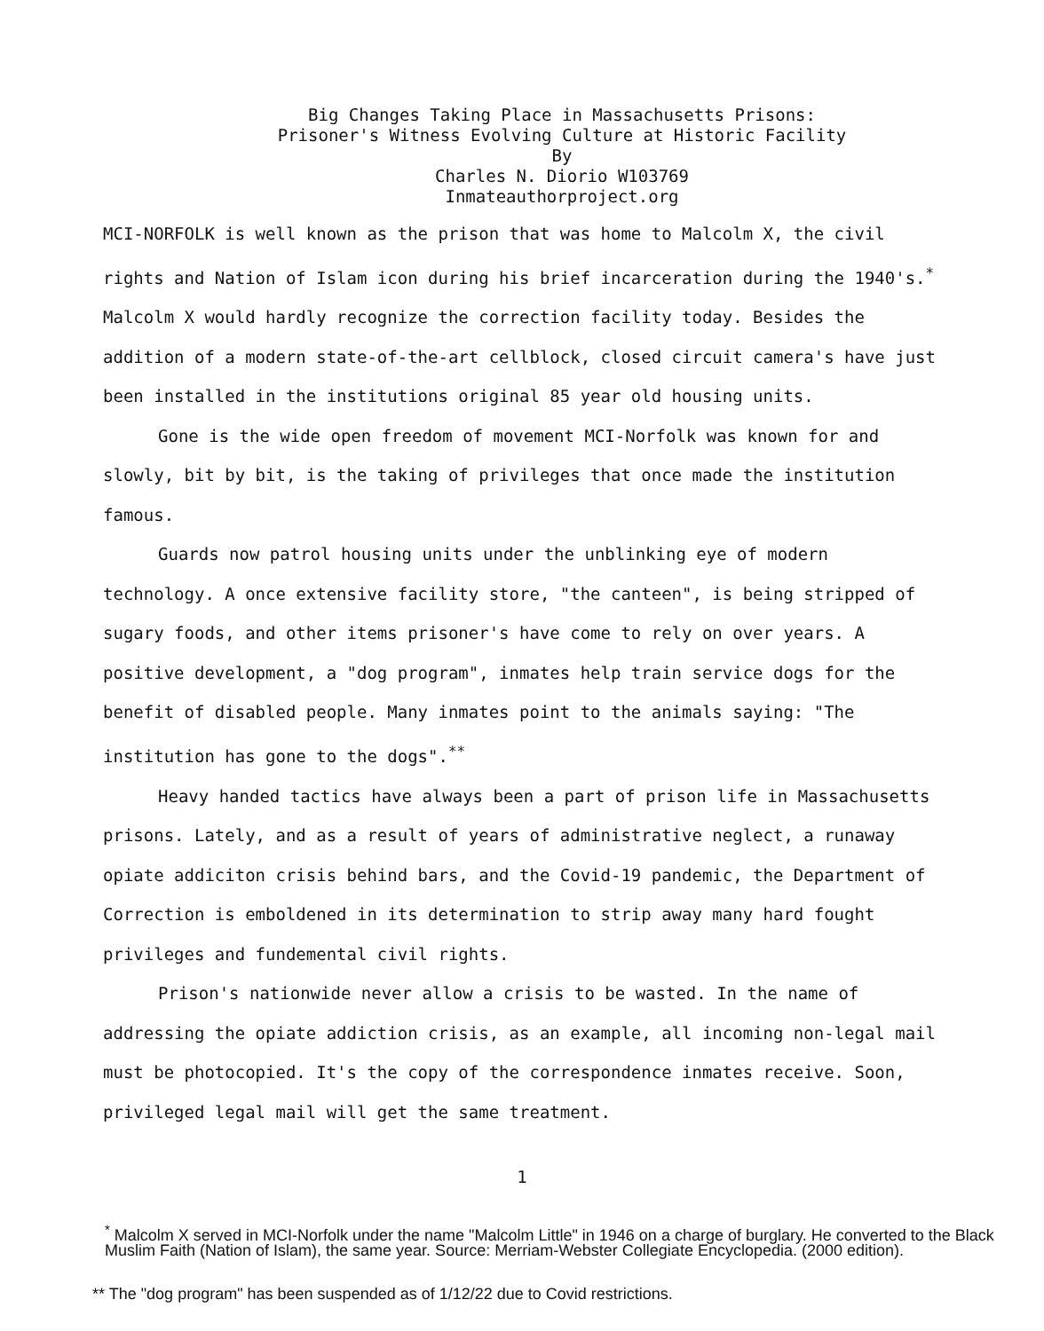Big Changes Taking Place in Massachusetts Prisons:
Prisoner's Witness Evolving Culture at Historic Facility
By
Charles N. Diorio W103769
Inmateauthorproject.org
MCI-NORFOLK is well known as the prison that was home to Malcolm X, the civil rights and Nation of Islam icon during his brief incarceration during the 1940's.<sup>*</sup> Malcolm X would hardly recognize the correction facility today. Besides the addition of a modern state-of-the-art cellblock, closed circuit camera's have just been installed in the institutions original 85 year old housing units.
Gone is the wide open freedom of movement MCI-Norfolk was known for and slowly, bit by bit, is the taking of privileges that once made the institution famous.
Guards now patrol housing units under the unblinking eye of modern technology. A once extensive facility store, "the canteen", is being stripped of sugary foods, and other items prisoner's have come to rely on over years. A positive development, a "dog program", inmates help train service dogs for the benefit of disabled people. Many inmates point to the animals saying: "The institution has gone to the dogs".<sup>**</sup>
Heavy handed tactics have always been a part of prison life in Massachusetts prisons. Lately, and as a result of years of administrative neglect, a runaway opiate addiciton crisis behind bars, and the Covid-19 pandemic, the Department of Correction is emboldened in its determination to strip away many hard fought privileges and fundemental civil rights.
Prison's nationwide never allow a crisis to be wasted. In the name of addressing the opiate addiction crisis, as an example, all incoming non-legal mail must be photocopied. It's the copy of the correspondence inmates receive. Soon, privileged legal mail will get the same treatment.
1
<sup>*</sup> Malcolm X served in MCI-Norfolk under the name "Malcolm Little" in 1946 on a charge of burglary. He converted to the Black Muslim Faith (Nation of Islam), the same year. Source: Merriam-Webster Collegiate Encyclopedia. (2000 edition).
** The "dog program" has been suspended as of 1/12/22 due to Covid restrictions.